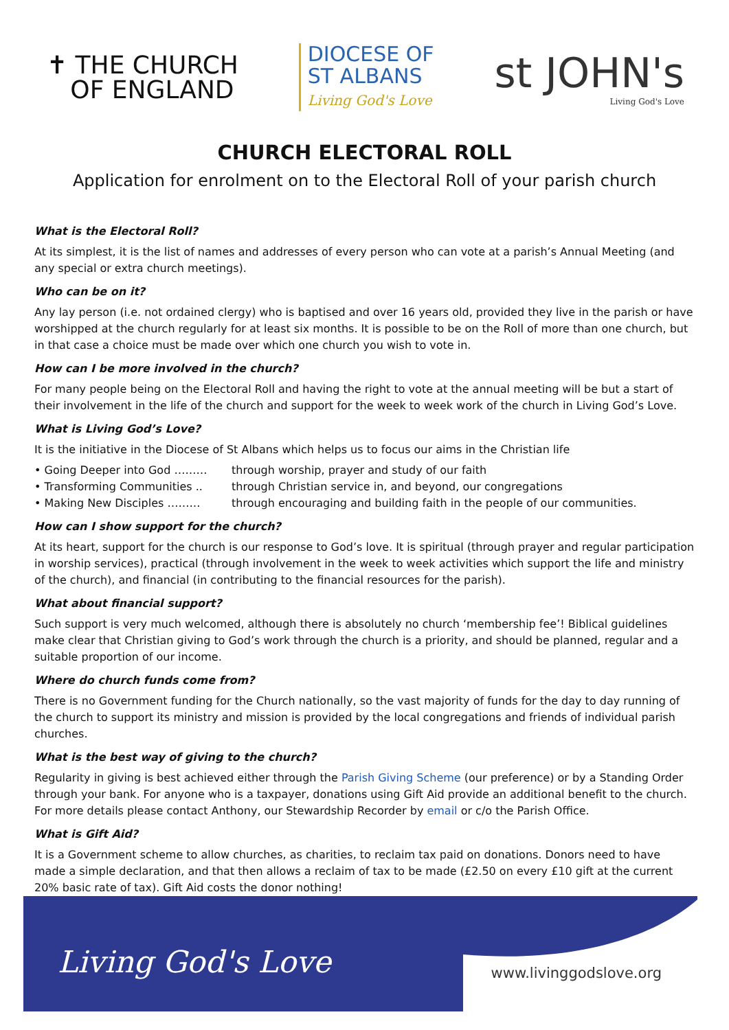✝ THE CHURCH
OF ENGLAND
DIOCESE OF
ST ALBANS
Living God's Love
st JOHN's
Living God's Love
CHURCH ELECTORAL ROLL
Application for enrolment on to the Electoral Roll of your parish church
What is the Electoral Roll?
At its simplest, it is the list of names and addresses of every person who can vote at a parish’s Annual Meeting (and any special or extra church meetings).
Who can be on it?
Any lay person (i.e. not ordained clergy) who is baptised and over 16 years old, provided they live in the parish or have worshipped at the church regularly for at least six months. It is possible to be on the Roll of more than one church, but in that case a choice must be made over which one church you wish to vote in.
How can I be more involved in the church?
For many people being on the Electoral Roll and having the right to vote at the annual meeting will be but a start of their involvement in the life of the church and support for the week to week work of the church in Living God’s Love.
What is Living God’s Love?
It is the initiative in the Diocese of St Albans which helps us to focus our aims in the Christian life
• Going Deeper into God ……… through worship, prayer and study of our faith
• Transforming Communities .. through Christian service in, and beyond, our congregations
• Making New Disciples ……… through encouraging and building faith in the people of our communities.
How can I show support for the church?
At its heart, support for the church is our response to God’s love. It is spiritual (through prayer and regular participation in worship services), practical (through involvement in the week to week activities which support the life and ministry of the church), and financial (in contributing to the financial resources for the parish).
What about financial support?
Such support is very much welcomed, although there is absolutely no church ‘membership fee’! Biblical guidelines make clear that Christian giving to God’s work through the church is a priority, and should be planned, regular and a suitable proportion of our income.
Where do church funds come from?
There is no Government funding for the Church nationally, so the vast majority of funds for the day to day running of the church to support its ministry and mission is provided by the local congregations and friends of individual parish churches.
What is the best way of giving to the church?
Regularity in giving is best achieved either through the Parish Giving Scheme (our preference) or by a Standing Order through your bank. For anyone who is a taxpayer, donations using Gift Aid provide an additional benefit to the church. For more details please contact Anthony, our Stewardship Recorder by email or c/o the Parish Office.
What is Gift Aid?
It is a Government scheme to allow churches, as charities, to reclaim tax paid on donations. Donors need to have made a simple declaration, and that then allows a reclaim of tax to be made (£2.50 on every £10 gift at the current 20% basic rate of tax). Gift Aid costs the donor nothing!
Living God's Love www.livinggodslove.org